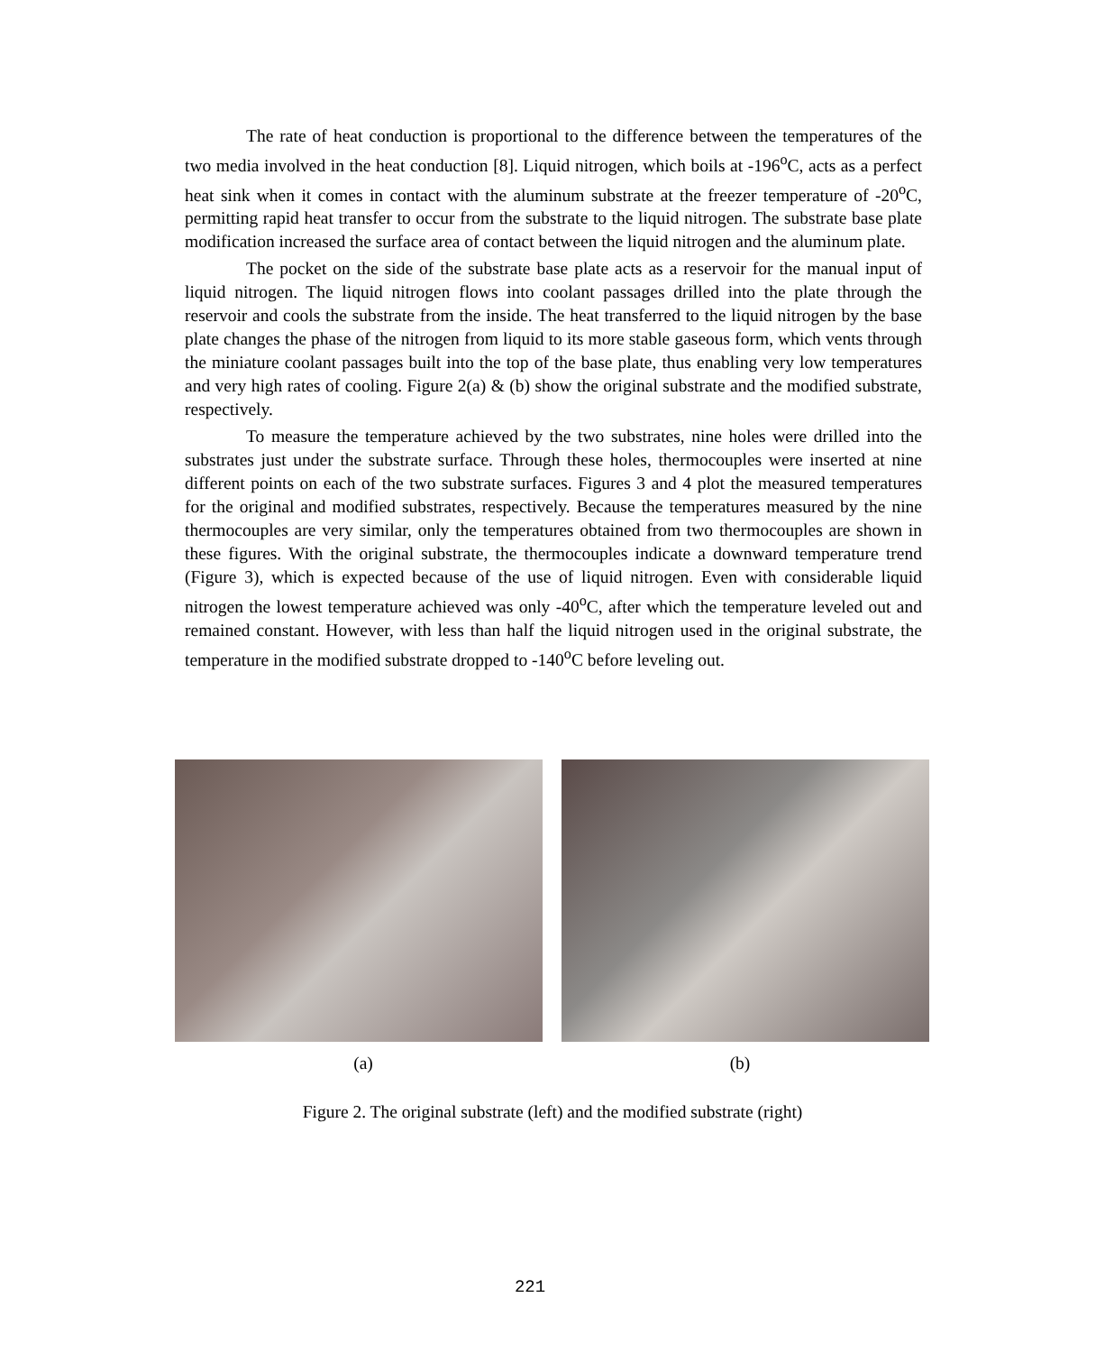The rate of heat conduction is proportional to the difference between the temperatures of the two media involved in the heat conduction [8]. Liquid nitrogen, which boils at -196<sup>o</sup>C, acts as a perfect heat sink when it comes in contact with the aluminum substrate at the freezer temperature of -20<sup>o</sup>C, permitting rapid heat transfer to occur from the substrate to the liquid nitrogen. The substrate base plate modification increased the surface area of contact between the liquid nitrogen and the aluminum plate.
The pocket on the side of the substrate base plate acts as a reservoir for the manual input of liquid nitrogen. The liquid nitrogen flows into coolant passages drilled into the plate through the reservoir and cools the substrate from the inside. The heat transferred to the liquid nitrogen by the base plate changes the phase of the nitrogen from liquid to its more stable gaseous form, which vents through the miniature coolant passages built into the top of the base plate, thus enabling very low temperatures and very high rates of cooling. Figure 2(a) & (b) show the original substrate and the modified substrate, respectively.
To measure the temperature achieved by the two substrates, nine holes were drilled into the substrates just under the substrate surface. Through these holes, thermocouples were inserted at nine different points on each of the two substrate surfaces. Figures 3 and 4 plot the measured temperatures for the original and modified substrates, respectively. Because the temperatures measured by the nine thermocouples are very similar, only the temperatures obtained from two thermocouples are shown in these figures. With the original substrate, the thermocouples indicate a downward temperature trend (Figure 3), which is expected because of the use of liquid nitrogen. Even with considerable liquid nitrogen the lowest temperature achieved was only -40<sup>o</sup>C, after which the temperature leveled out and remained constant. However, with less than half the liquid nitrogen used in the original substrate, the temperature in the modified substrate dropped to -140<sup>o</sup>C before leveling out.
(a) (b)
Figure 2. The original substrate (left) and the modified substrate (right)
221